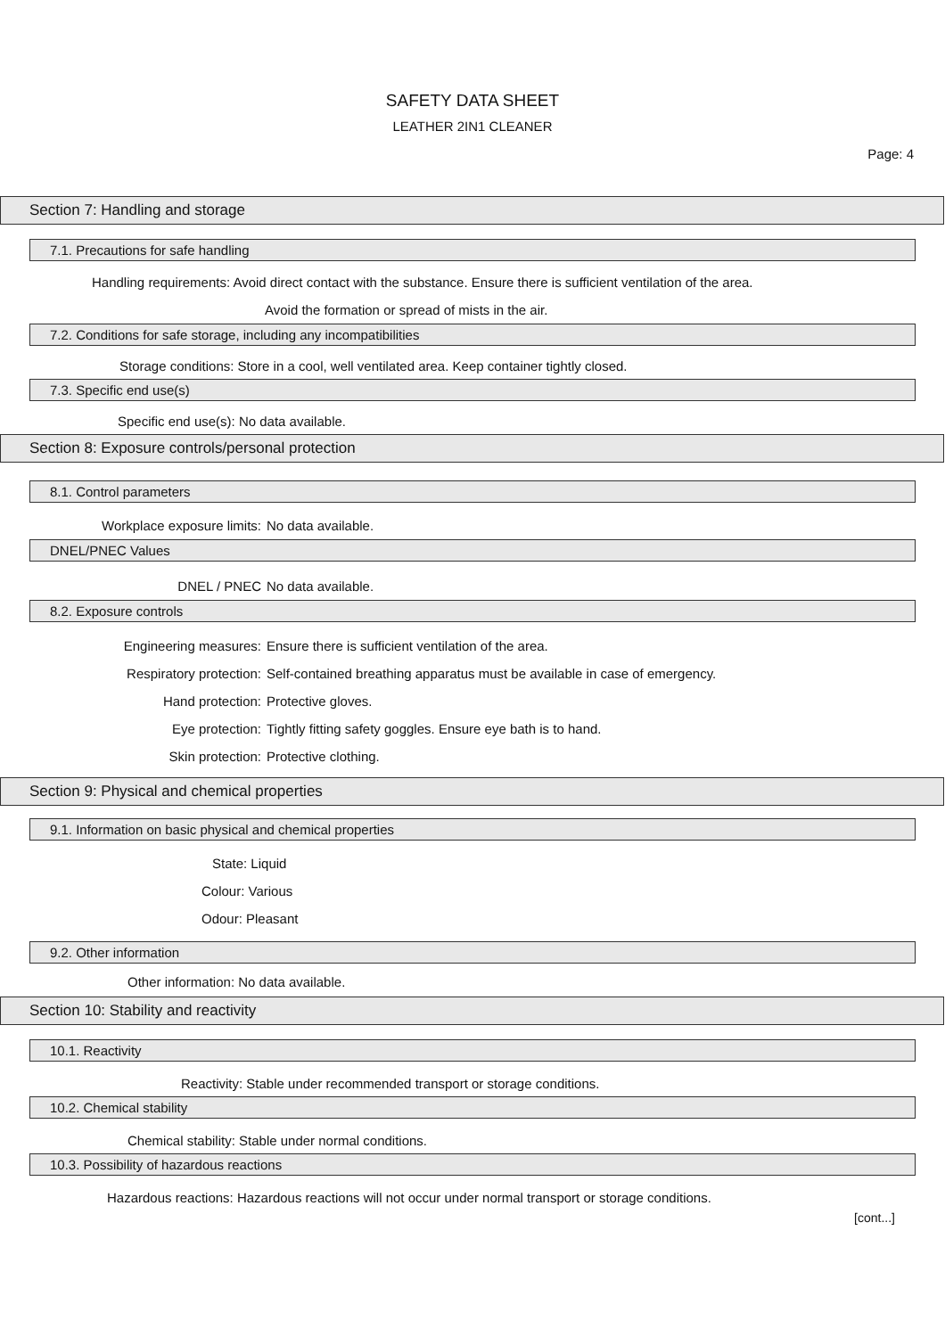SAFETY DATA SHEET
LEATHER 2IN1 CLEANER
Page: 4
Section 7: Handling and storage
7.1. Precautions for safe handling
Handling requirements: Avoid direct contact with the substance. Ensure there is sufficient ventilation of the area.
Avoid the formation or spread of mists in the air.
7.2. Conditions for safe storage, including any incompatibilities
Storage conditions: Store in a cool, well ventilated area. Keep container tightly closed.
7.3. Specific end use(s)
Specific end use(s): No data available.
Section 8: Exposure controls/personal protection
8.1. Control parameters
Workplace exposure limits: No data available.
DNEL/PNEC Values
DNEL / PNEC No data available.
8.2. Exposure controls
Engineering measures: Ensure there is sufficient ventilation of the area.
Respiratory protection: Self-contained breathing apparatus must be available in case of emergency.
Hand protection: Protective gloves.
Eye protection: Tightly fitting safety goggles. Ensure eye bath is to hand.
Skin protection: Protective clothing.
Section 9: Physical and chemical properties
9.1. Information on basic physical and chemical properties
State: Liquid
Colour: Various
Odour: Pleasant
9.2. Other information
Other information: No data available.
Section 10: Stability and reactivity
10.1. Reactivity
Reactivity: Stable under recommended transport or storage conditions.
10.2. Chemical stability
Chemical stability: Stable under normal conditions.
10.3. Possibility of hazardous reactions
Hazardous reactions: Hazardous reactions will not occur under normal transport or storage conditions.
[cont...]